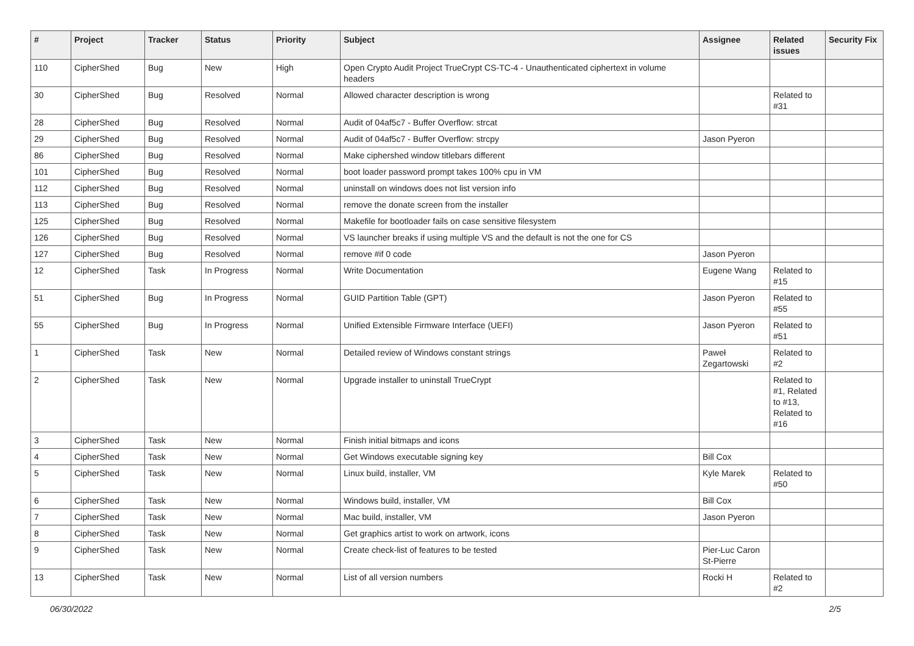| # | Project | Tracker | Status | Priority | Subject | Assignee | Related issues | Security Fix |
| --- | --- | --- | --- | --- | --- | --- | --- | --- |
| 110 | CipherShed | Bug | New | High | Open Crypto Audit Project TrueCrypt CS-TC-4 - Unauthenticated ciphertext in volume headers | | | |
| 30 | CipherShed | Bug | Resolved | Normal | Allowed character description is wrong | | Related to #31 | |
| 28 | CipherShed | Bug | Resolved | Normal | Audit of 04af5c7 - Buffer Overflow: strcat | | | |
| 29 | CipherShed | Bug | Resolved | Normal | Audit of 04af5c7 - Buffer Overflow: strcpy | Jason Pyeron | | |
| 86 | CipherShed | Bug | Resolved | Normal | Make ciphershed window titlebars different | | | |
| 101 | CipherShed | Bug | Resolved | Normal | boot loader password prompt takes 100% cpu in VM | | | |
| 112 | CipherShed | Bug | Resolved | Normal | uninstall on windows does not list version info | | | |
| 113 | CipherShed | Bug | Resolved | Normal | remove the donate screen from the installer | | | |
| 125 | CipherShed | Bug | Resolved | Normal | Makefile for bootloader fails on case sensitive filesystem | | | |
| 126 | CipherShed | Bug | Resolved | Normal | VS launcher breaks if using multiple VS and the default is not the one for CS | | | |
| 127 | CipherShed | Bug | Resolved | Normal | remove #if 0 code | Jason Pyeron | | |
| 12 | CipherShed | Task | In Progress | Normal | Write Documentation | Eugene Wang | Related to #15 | |
| 51 | CipherShed | Bug | In Progress | Normal | GUID Partition Table (GPT) | Jason Pyeron | Related to #55 | |
| 55 | CipherShed | Bug | In Progress | Normal | Unified Extensible Firmware Interface (UEFI) | Jason Pyeron | Related to #51 | |
| 1 | CipherShed | Task | New | Normal | Detailed review of Windows constant strings | Paweł Zegartowski | Related to #2 | |
| 2 | CipherShed | Task | New | Normal | Upgrade installer to uninstall TrueCrypt | | Related to #1, Related to #13, Related to #16 | |
| 3 | CipherShed | Task | New | Normal | Finish initial bitmaps and icons | | | |
| 4 | CipherShed | Task | New | Normal | Get Windows executable signing key | Bill Cox | | |
| 5 | CipherShed | Task | New | Normal | Linux build, installer, VM | Kyle Marek | Related to #50 | |
| 6 | CipherShed | Task | New | Normal | Windows build, installer, VM | Bill Cox | | |
| 7 | CipherShed | Task | New | Normal | Mac build, installer, VM | Jason Pyeron | | |
| 8 | CipherShed | Task | New | Normal | Get graphics artist to work on artwork, icons | | | |
| 9 | CipherShed | Task | New | Normal | Create check-list of features to be tested | Pier-Luc Caron St-Pierre | | |
| 13 | CipherShed | Task | New | Normal | List of all version numbers | Rocki H | Related to #2 | |
06/30/2022 2/5